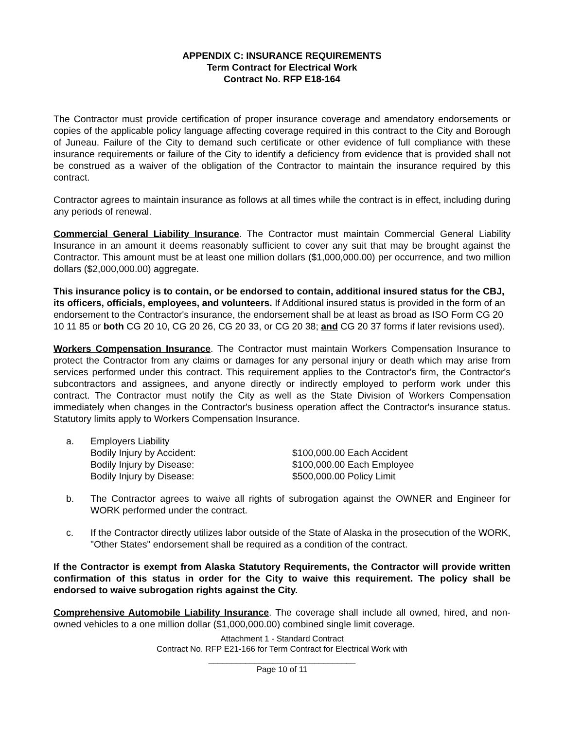APPENDIX C: INSURANCE REQUIREMENTS
Term Contract for Electrical Work
Contract No. RFP E18-164
The Contractor must provide certification of proper insurance coverage and amendatory endorsements or copies of the applicable policy language affecting coverage required in this contract to the City and Borough of Juneau. Failure of the City to demand such certificate or other evidence of full compliance with these insurance requirements or failure of the City to identify a deficiency from evidence that is provided shall not be construed as a waiver of the obligation of the Contractor to maintain the insurance required by this contract.
Contractor agrees to maintain insurance as follows at all times while the contract is in effect, including during any periods of renewal.
Commercial General Liability Insurance. The Contractor must maintain Commercial General Liability Insurance in an amount it deems reasonably sufficient to cover any suit that may be brought against the Contractor. This amount must be at least one million dollars ($1,000,000.00) per occurrence, and two million dollars ($2,000,000.00) aggregate.
This insurance policy is to contain, or be endorsed to contain, additional insured status for the CBJ, its officers, officials, employees, and volunteers. If Additional insured status is provided in the form of an endorsement to the Contractor's insurance, the endorsement shall be at least as broad as ISO Form CG 20 10 11 85 or both CG 20 10, CG 20 26, CG 20 33, or CG 20 38; and CG 20 37 forms if later revisions used).
Workers Compensation Insurance. The Contractor must maintain Workers Compensation Insurance to protect the Contractor from any claims or damages for any personal injury or death which may arise from services performed under this contract. This requirement applies to the Contractor's firm, the Contractor's subcontractors and assignees, and anyone directly or indirectly employed to perform work under this contract. The Contractor must notify the City as well as the State Division of Workers Compensation immediately when changes in the Contractor's business operation affect the Contractor's insurance status. Statutory limits apply to Workers Compensation Insurance.
a. Employers Liability
Bodily Injury by Accident: $100,000.00 Each Accident
Bodily Injury by Disease: $100,000.00 Each Employee
Bodily Injury by Disease: $500,000.00 Policy Limit
b. The Contractor agrees to waive all rights of subrogation against the OWNER and Engineer for WORK performed under the contract.
c. If the Contractor directly utilizes labor outside of the State of Alaska in the prosecution of the WORK, "Other States" endorsement shall be required as a condition of the contract.
If the Contractor is exempt from Alaska Statutory Requirements, the Contractor will provide written confirmation of this status in order for the City to waive this requirement. The policy shall be endorsed to waive subrogation rights against the City.
Comprehensive Automobile Liability Insurance. The coverage shall include all owned, hired, and non-owned vehicles to a one million dollar ($1,000,000.00) combined single limit coverage.
Attachment 1 - Standard Contract
Contract No. RFP E21-166 for Term Contract for Electrical Work with
________________________________
Page 10 of 11